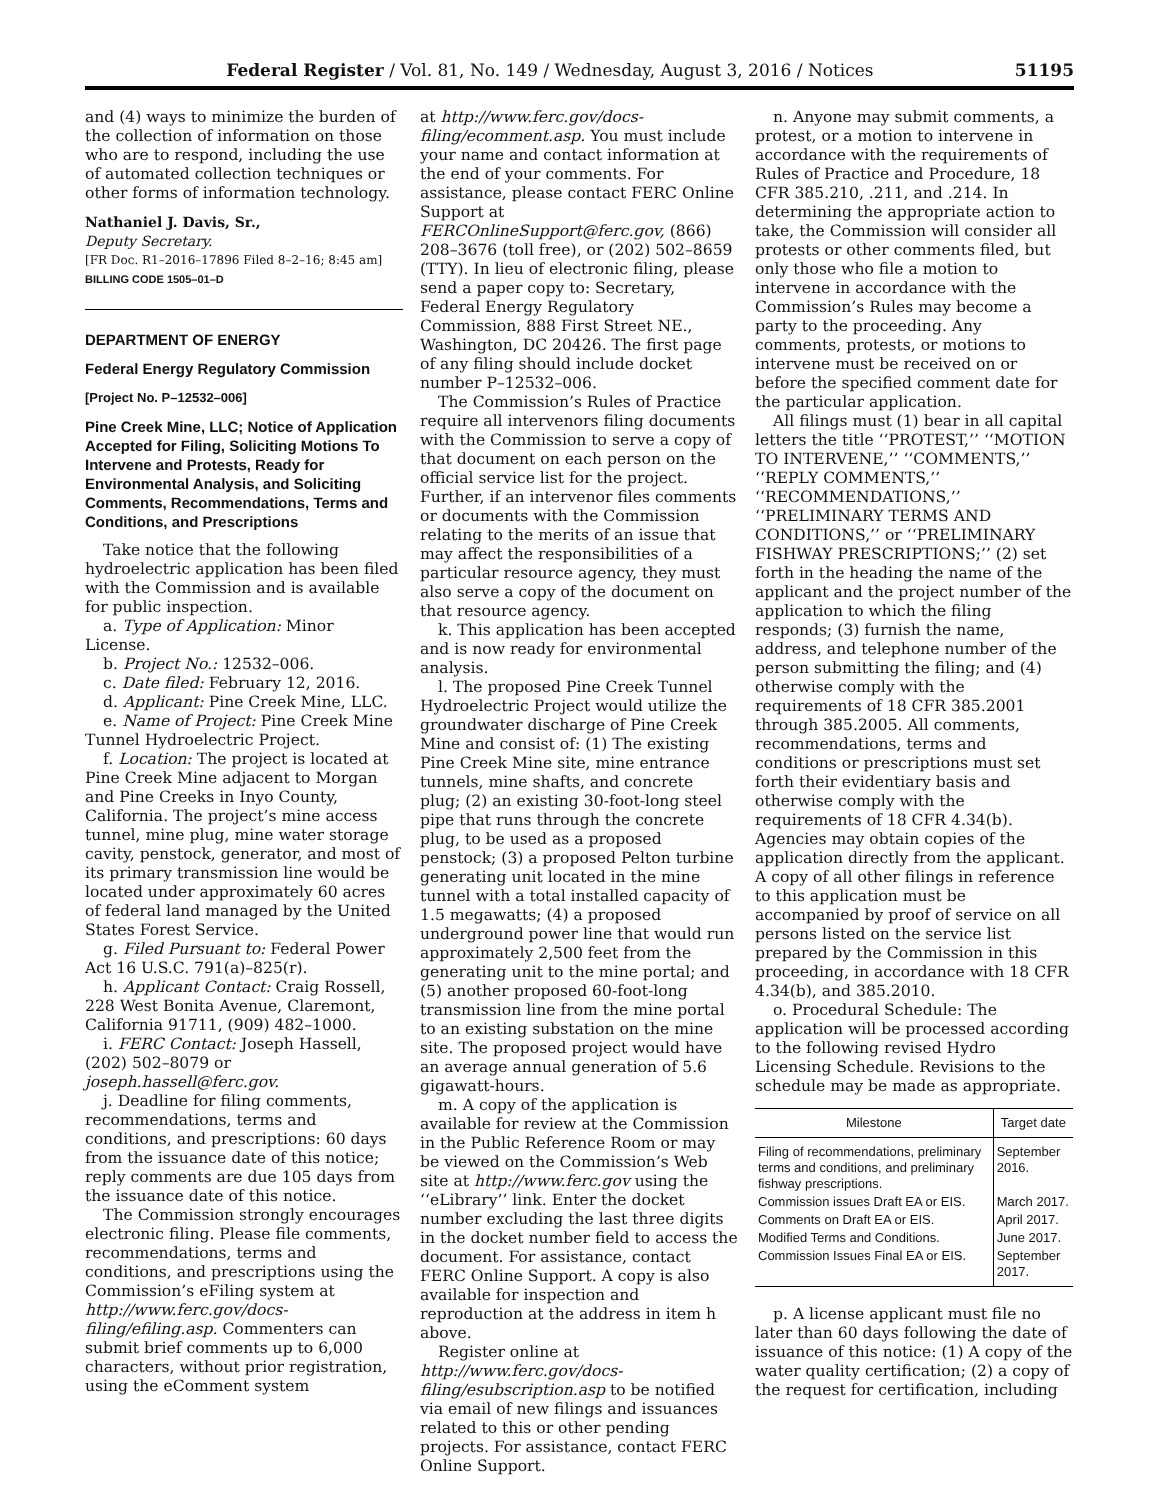Federal Register / Vol. 81, No. 149 / Wednesday, August 3, 2016 / Notices 51195
and (4) ways to minimize the burden of the collection of information on those who are to respond, including the use of automated collection techniques or other forms of information technology.
Nathaniel J. Davis, Sr.,
Deputy Secretary.
[FR Doc. R1–2016–17896 Filed 8–2–16; 8:45 am]
BILLING CODE 1505–01–D
DEPARTMENT OF ENERGY
Federal Energy Regulatory Commission
[Project No. P–12532–006]
Pine Creek Mine, LLC; Notice of Application Accepted for Filing, Soliciting Motions To Intervene and Protests, Ready for Environmental Analysis, and Soliciting Comments, Recommendations, Terms and Conditions, and Prescriptions
Take notice that the following hydroelectric application has been filed with the Commission and is available for public inspection.
a. Type of Application: Minor License.
b. Project No.: 12532–006.
c. Date filed: February 12, 2016.
d. Applicant: Pine Creek Mine, LLC.
e. Name of Project: Pine Creek Mine Tunnel Hydroelectric Project.
f. Location: The project is located at Pine Creek Mine adjacent to Morgan and Pine Creeks in Inyo County, California. The project’s mine access tunnel, mine plug, mine water storage cavity, penstock, generator, and most of its primary transmission line would be located under approximately 60 acres of federal land managed by the United States Forest Service.
g. Filed Pursuant to: Federal Power Act 16 U.S.C. 791(a)–825(r).
h. Applicant Contact: Craig Rossell, 228 West Bonita Avenue, Claremont, California 91711, (909) 482–1000.
i. FERC Contact: Joseph Hassell, (202) 502–8079 or joseph.hassell@ferc.gov.
j. Deadline for filing comments, recommendations, terms and conditions, and prescriptions: 60 days from the issuance date of this notice; reply comments are due 105 days from the issuance date of this notice.
The Commission strongly encourages electronic filing. Please file comments, recommendations, terms and conditions, and prescriptions using the Commission’s eFiling system at http://www.ferc.gov/docs-filing/efiling.asp. Commenters can submit brief comments up to 6,000 characters, without prior registration, using the eComment system
at http://www.ferc.gov/docs-filing/ecomment.asp. You must include your name and contact information at the end of your comments. For assistance, please contact FERC Online Support at FERCOnlineSupport@ferc.gov, (866) 208–3676 (toll free), or (202) 502–8659 (TTY). In lieu of electronic filing, please send a paper copy to: Secretary, Federal Energy Regulatory Commission, 888 First Street NE., Washington, DC 20426. The first page of any filing should include docket number P–12532–006.
The Commission’s Rules of Practice require all intervenors filing documents with the Commission to serve a copy of that document on each person on the official service list for the project. Further, if an intervenor files comments or documents with the Commission relating to the merits of an issue that may affect the responsibilities of a particular resource agency, they must also serve a copy of the document on that resource agency.
k. This application has been accepted and is now ready for environmental analysis.
l. The proposed Pine Creek Tunnel Hydroelectric Project would utilize the groundwater discharge of Pine Creek Mine and consist of: (1) The existing Pine Creek Mine site, mine entrance tunnels, mine shafts, and concrete plug; (2) an existing 30-foot-long steel pipe that runs through the concrete plug, to be used as a proposed penstock; (3) a proposed Pelton turbine generating unit located in the mine tunnel with a total installed capacity of 1.5 megawatts; (4) a proposed underground power line that would run approximately 2,500 feet from the generating unit to the mine portal; and (5) another proposed 60-foot-long transmission line from the mine portal to an existing substation on the mine site. The proposed project would have an average annual generation of 5.6 gigawatt-hours.
m. A copy of the application is available for review at the Commission in the Public Reference Room or may be viewed on the Commission’s Web site at http://www.ferc.gov using the ‘‘eLibrary’’ link. Enter the docket number excluding the last three digits in the docket number field to access the document. For assistance, contact FERC Online Support. A copy is also available for inspection and reproduction at the address in item h above.
Register online at http://www.ferc.gov/docs-filing/esubscription.asp to be notified via email of new filings and issuances related to this or other pending projects. For assistance, contact FERC Online Support.
n. Anyone may submit comments, a protest, or a motion to intervene in accordance with the requirements of Rules of Practice and Procedure, 18 CFR 385.210, .211, and .214. In determining the appropriate action to take, the Commission will consider all protests or other comments filed, but only those who file a motion to intervene in accordance with the Commission’s Rules may become a party to the proceeding. Any comments, protests, or motions to intervene must be received on or before the specified comment date for the particular application.
All filings must (1) bear in all capital letters the title ‘‘PROTEST,’’ ‘‘MOTION TO INTERVENE,’’ ‘‘COMMENTS,’’ ‘‘REPLY COMMENTS,’’ ‘‘RECOMMENDATIONS,’’ ‘‘PRELIMINARY TERMS AND CONDITIONS,’’ or ‘‘PRELIMINARY FISHWAY PRESCRIPTIONS;’’ (2) set forth in the heading the name of the applicant and the project number of the application to which the filing responds; (3) furnish the name, address, and telephone number of the person submitting the filing; and (4) otherwise comply with the requirements of 18 CFR 385.2001 through 385.2005. All comments, recommendations, terms and conditions or prescriptions must set forth their evidentiary basis and otherwise comply with the requirements of 18 CFR 4.34(b). Agencies may obtain copies of the application directly from the applicant. A copy of all other filings in reference to this application must be accompanied by proof of service on all persons listed on the service list prepared by the Commission in this proceeding, in accordance with 18 CFR 4.34(b), and 385.2010.
o. Procedural Schedule: The application will be processed according to the following revised Hydro Licensing Schedule. Revisions to the schedule may be made as appropriate.
| Milestone | Target date |
| --- | --- |
| Filing of recommendations, preliminary terms and conditions, and preliminary fishway prescriptions. | September 2016. |
| Commission issues Draft EA or EIS. | March 2017. |
| Comments on Draft EA or EIS. | April 2017. |
| Modified Terms and Conditions. | June 2017. |
| Commission Issues Final EA or EIS. | September 2017. |
p. A license applicant must file no later than 60 days following the date of issuance of this notice: (1) A copy of the water quality certification; (2) a copy of the request for certification, including